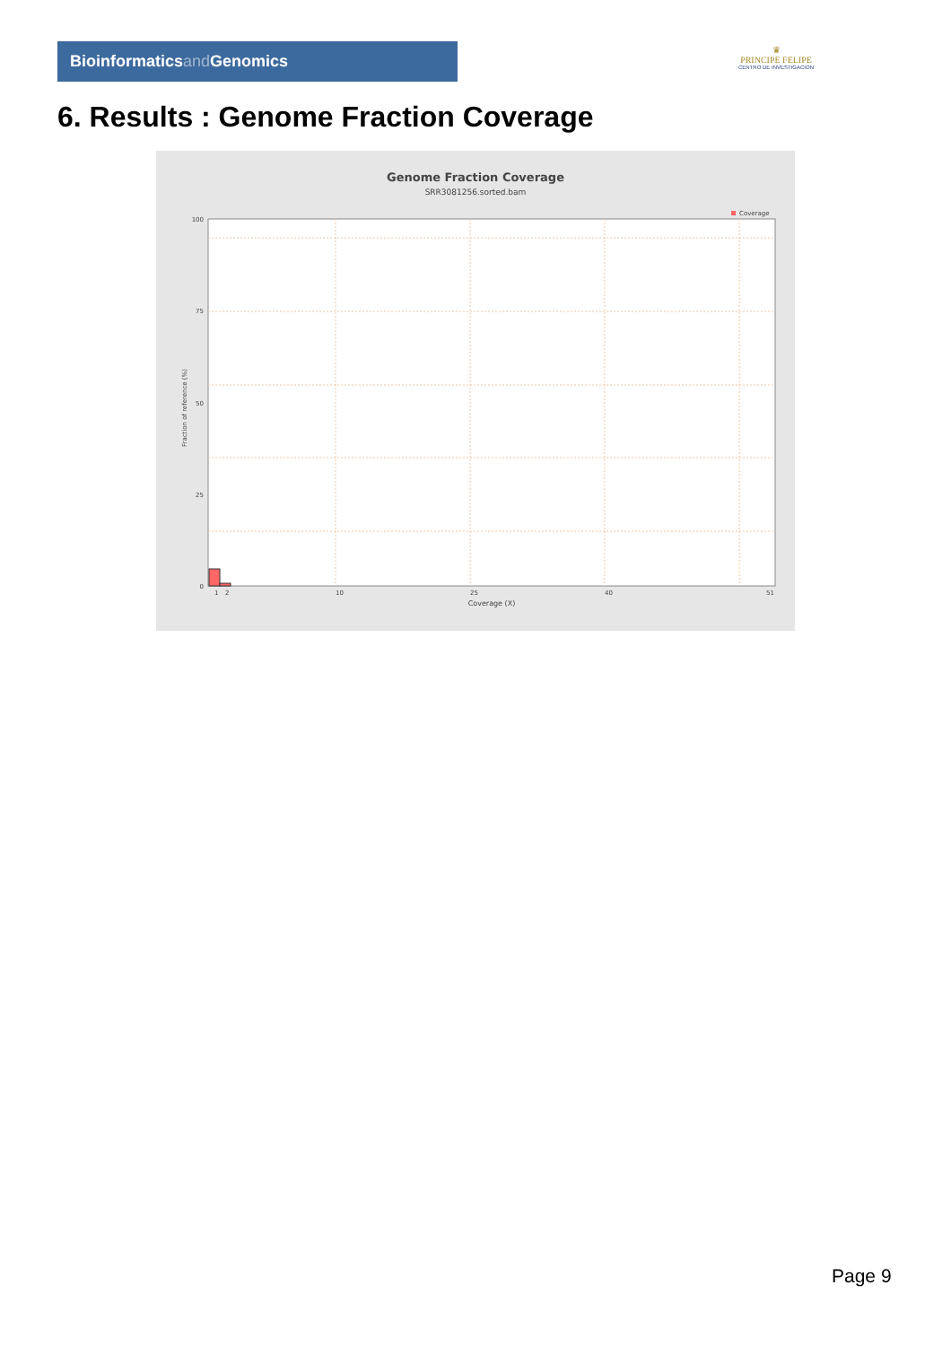Bioinformaticsand Genomics
♛
PRINCIPE FELIPE
CENTRO DE INVESTIGACION
6. Results : Genome Fraction Coverage
Genome Fraction Coverage
SRR3081256.sorted.bam
Coverage
100
75
50
25
0
1
2
10
25
40
51
Coverage (X)
Fraction of reference (%)
Page 9